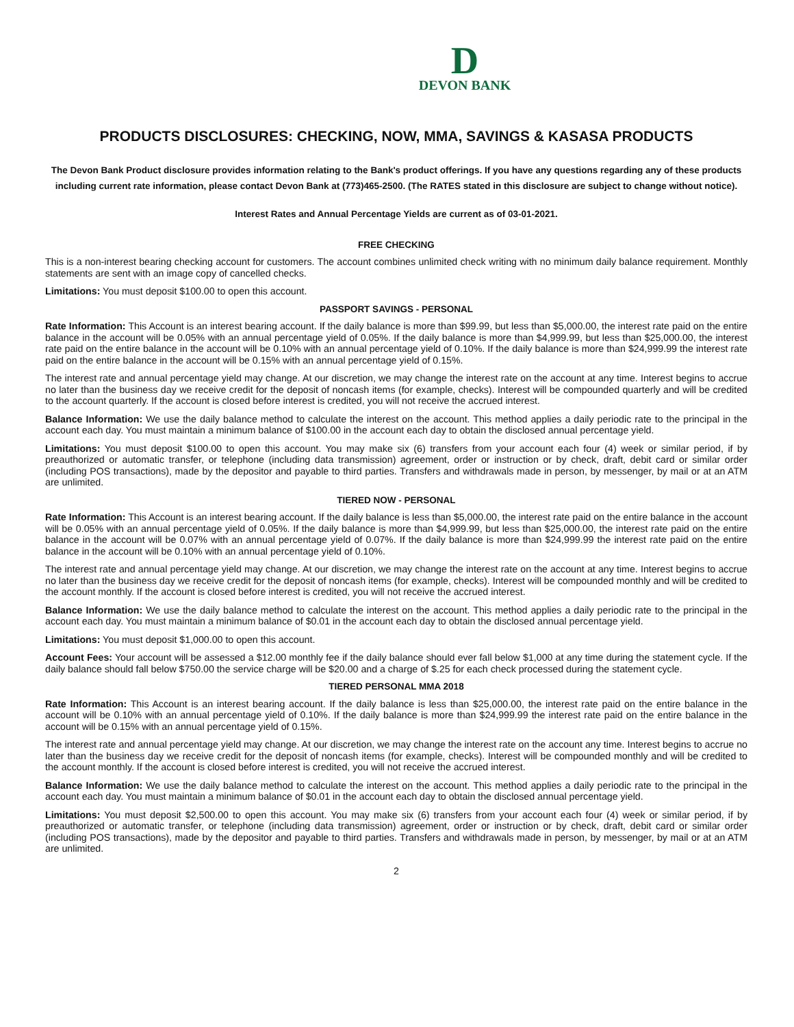D
DEVON BANK
PRODUCTS DISCLOSURES: CHECKING, NOW, MMA, SAVINGS & KASASA PRODUCTS
The Devon Bank Product disclosure provides information relating to the Bank's product offerings. If you have any questions regarding any of these products including current rate information, please contact Devon Bank at (773)465-2500. (The RATES stated in this disclosure are subject to change without notice).
Interest Rates and Annual Percentage Yields are current as of 03-01-2021.
FREE CHECKING
This is a non-interest bearing checking account for customers. The account combines unlimited check writing with no minimum daily balance requirement. Monthly statements are sent with an image copy of cancelled checks.
Limitations: You must deposit $100.00 to open this account.
PASSPORT SAVINGS - PERSONAL
Rate Information: This Account is an interest bearing account. If the daily balance is more than $99.99, but less than $5,000.00, the interest rate paid on the entire balance in the account will be 0.05% with an annual percentage yield of 0.05%. If the daily balance is more than $4,999.99, but less than $25,000.00, the interest rate paid on the entire balance in the account will be 0.10% with an annual percentage yield of 0.10%. If the daily balance is more than $24,999.99 the interest rate paid on the entire balance in the account will be 0.15% with an annual percentage yield of 0.15%.
The interest rate and annual percentage yield may change. At our discretion, we may change the interest rate on the account at any time. Interest begins to accrue no later than the business day we receive credit for the deposit of noncash items (for example, checks). Interest will be compounded quarterly and will be credited to the account quarterly. If the account is closed before interest is credited, you will not receive the accrued interest.
Balance Information: We use the daily balance method to calculate the interest on the account. This method applies a daily periodic rate to the principal in the account each day. You must maintain a minimum balance of $100.00 in the account each day to obtain the disclosed annual percentage yield.
Limitations: You must deposit $100.00 to open this account. You may make six (6) transfers from your account each four (4) week or similar period, if by preauthorized or automatic transfer, or telephone (including data transmission) agreement, order or instruction or by check, draft, debit card or similar order (including POS transactions), made by the depositor and payable to third parties. Transfers and withdrawals made in person, by messenger, by mail or at an ATM are unlimited.
TIERED NOW - PERSONAL
Rate Information: This Account is an interest bearing account. If the daily balance is less than $5,000.00, the interest rate paid on the entire balance in the account will be 0.05% with an annual percentage yield of 0.05%. If the daily balance is more than $4,999.99, but less than $25,000.00, the interest rate paid on the entire balance in the account will be 0.07% with an annual percentage yield of 0.07%. If the daily balance is more than $24,999.99 the interest rate paid on the entire balance in the account will be 0.10% with an annual percentage yield of 0.10%.
The interest rate and annual percentage yield may change. At our discretion, we may change the interest rate on the account at any time. Interest begins to accrue no later than the business day we receive credit for the deposit of noncash items (for example, checks). Interest will be compounded monthly and will be credited to the account monthly. If the account is closed before interest is credited, you will not receive the accrued interest.
Balance Information: We use the daily balance method to calculate the interest on the account. This method applies a daily periodic rate to the principal in the account each day. You must maintain a minimum balance of $0.01 in the account each day to obtain the disclosed annual percentage yield.
Limitations: You must deposit $1,000.00 to open this account.
Account Fees: Your account will be assessed a $12.00 monthly fee if the daily balance should ever fall below $1,000 at any time during the statement cycle. If the daily balance should fall below $750.00 the service charge will be $20.00 and a charge of $.25 for each check processed during the statement cycle.
TIERED PERSONAL MMA 2018
Rate Information: This Account is an interest bearing account. If the daily balance is less than $25,000.00, the interest rate paid on the entire balance in the account will be 0.10% with an annual percentage yield of 0.10%. If the daily balance is more than $24,999.99 the interest rate paid on the entire balance in the account will be 0.15% with an annual percentage yield of 0.15%.
The interest rate and annual percentage yield may change. At our discretion, we may change the interest rate on the account any time. Interest begins to accrue no later than the business day we receive credit for the deposit of noncash items (for example, checks). Interest will be compounded monthly and will be credited to the account monthly. If the account is closed before interest is credited, you will not receive the accrued interest.
Balance Information: We use the daily balance method to calculate the interest on the account. This method applies a daily periodic rate to the principal in the account each day. You must maintain a minimum balance of $0.01 in the account each day to obtain the disclosed annual percentage yield.
Limitations: You must deposit $2,500.00 to open this account. You may make six (6) transfers from your account each four (4) week or similar period, if by preauthorized or automatic transfer, or telephone (including data transmission) agreement, order or instruction or by check, draft, debit card or similar order (including POS transactions), made by the depositor and payable to third parties. Transfers and withdrawals made in person, by messenger, by mail or at an ATM are unlimited.
2